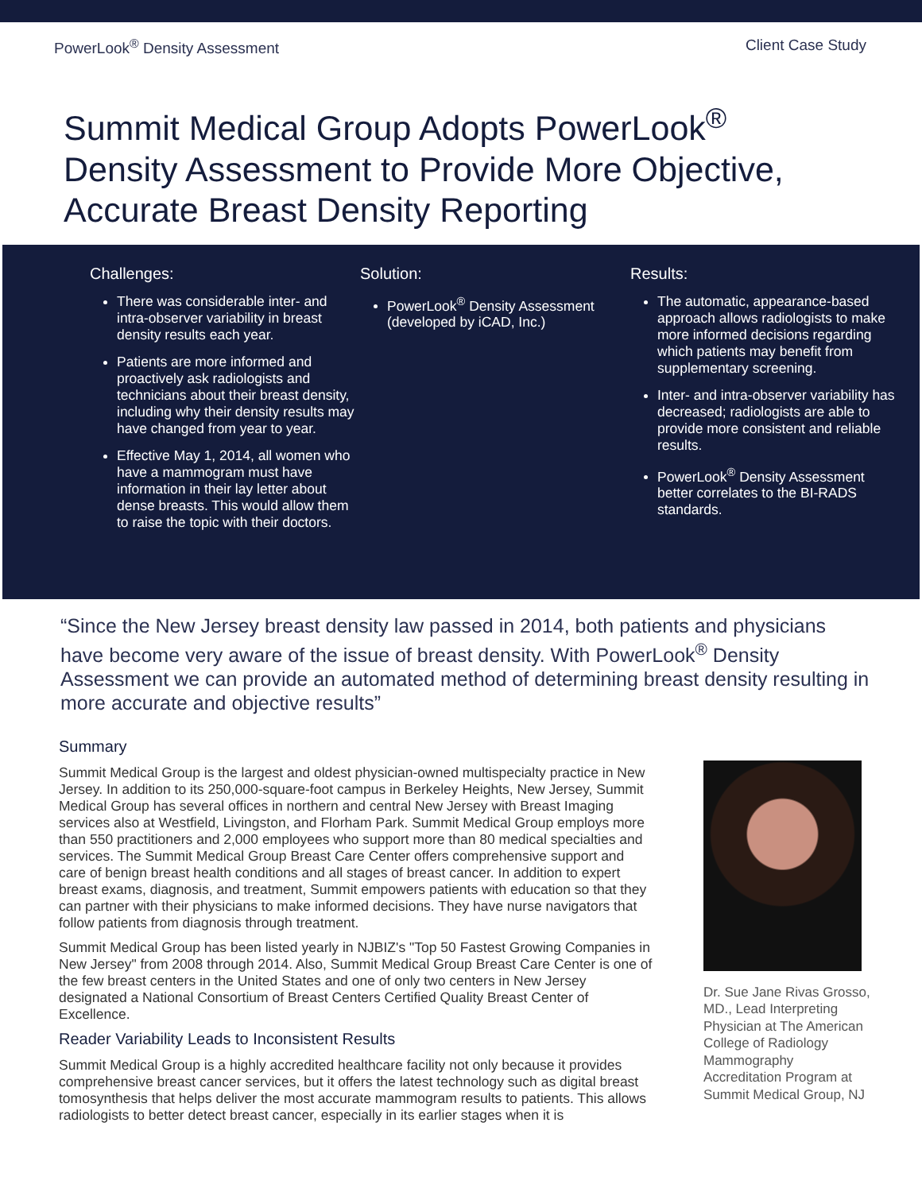PowerLook<sup>®</sup> Density Assessment Client Case Study
Summit Medical Group Adopts PowerLook<sup>®</sup>
Density Assessment to Provide More Objective,
Accurate Breast Density Reporting
Challenges:
There was considerable inter- and intra-observer variability in breast density results each year.
Patients are more informed and proactively ask radiologists and technicians about their breast density, including why their density results may have changed from year to year.
Effective May 1, 2014, all women who have a mammogram must have information in their lay letter about dense breasts. This would allow them to raise the topic with their doctors.
Solution:
PowerLook<sup>®</sup> Density Assessment (developed by iCAD, Inc.)
Results:
The automatic, appearance-based approach allows radiologists to make more informed decisions regarding which patients may benefit from supplementary screening.
Inter- and intra-observer variability has decreased; radiologists are able to provide more consistent and reliable results.
PowerLook<sup>®</sup> Density Assessment better correlates to the BI-RADS standards.
“Since the New Jersey breast density law passed in 2014, both patients and physicians have become very aware of the issue of breast density. With PowerLook<sup>®</sup> Density Assessment we can provide an automated method of determining breast density resulting in more accurate and objective results”
Summary
Summit Medical Group is the largest and oldest physician-owned multispecialty practice in New Jersey. In addition to its 250,000-square-foot campus in Berkeley Heights, New Jersey, Summit Medical Group has several offices in northern and central New Jersey with Breast Imaging services also at Westfield, Livingston, and Florham Park. Summit Medical Group employs more than 550 practitioners and 2,000 employees who support more than 80 medical specialties and services. The Summit Medical Group Breast Care Center offers comprehensive support and care of benign breast health conditions and all stages of breast cancer. In addition to expert breast exams, diagnosis, and treatment, Summit empowers patients with education so that they can partner with their physicians to make informed decisions. They have nurse navigators that follow patients from diagnosis through treatment.
Summit Medical Group has been listed yearly in NJBIZ's "Top 50 Fastest Growing Companies in New Jersey" from 2008 through 2014. Also, Summit Medical Group Breast Care Center is one of the few breast centers in the United States and one of only two centers in New Jersey designated a National Consortium of Breast Centers Certified Quality Breast Center of Excellence.
Reader Variability Leads to Inconsistent Results
Summit Medical Group is a highly accredited healthcare facility not only because it provides comprehensive breast cancer services, but it offers the latest technology such as digital breast tomosynthesis that helps deliver the most accurate mammogram results to patients. This allows radiologists to better detect breast cancer, especially in its earlier stages when it is
Dr. Sue Jane Rivas Grosso, MD., Lead Interpreting Physician at The American College of Radiology Mammography Accreditation Program at Summit Medical Group, NJ